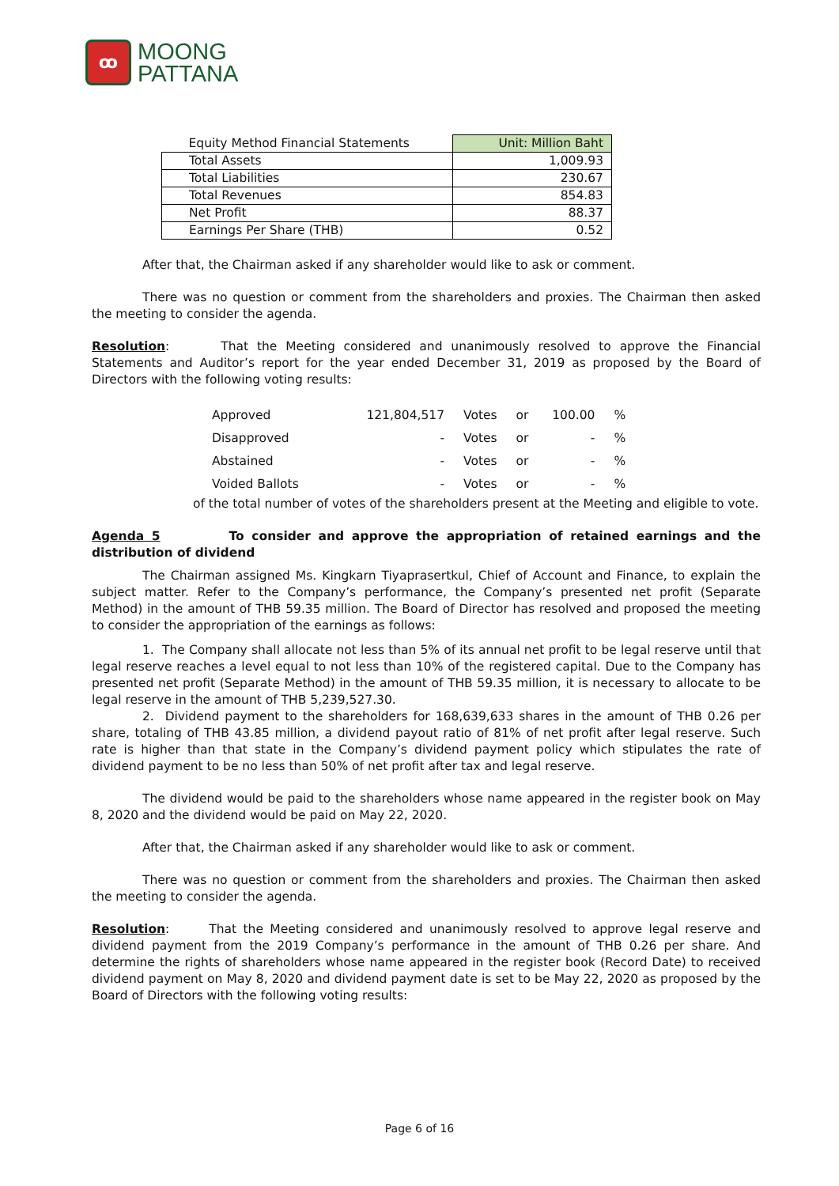ꝏ
MOONG
PATTANA
| Equity Method Financial Statements | Unit: Million Baht |
| Total Assets | 1,009.93 |
| Total Liabilities | 230.67 |
| Total Revenues | 854.83 |
| Net Profit | 88.37 |
| Earnings Per Share (THB) | 0.52 |
After that, the Chairman asked if any shareholder would like to ask or comment.
There was no question or comment from the shareholders and proxies. The Chairman then asked the meeting to consider the agenda.
Resolution: That the Meeting considered and unanimously resolved to approve the Financial Statements and Auditor’s report for the year ended December 31, 2019 as proposed by the Board of Directors with the following voting results:
| Approved | 121,804,517 | Votes | or | 100.00 | % |
| Disapproved | - | Votes | or | - | % |
| Abstained | - | Votes | or | - | % |
| Voided Ballots | - | Votes | or | - | % |
of the total number of votes of the shareholders present at the Meeting and eligible to vote.
Agenda 5 To consider and approve the appropriation of retained earnings and the distribution of dividend
The Chairman assigned Ms. Kingkarn Tiyaprasertkul, Chief of Account and Finance, to explain the subject matter. Refer to the Company’s performance, the Company’s presented net profit (Separate Method) in the amount of THB 59.35 million. The Board of Director has resolved and proposed the meeting to consider the appropriation of the earnings as follows:
1. The Company shall allocate not less than 5% of its annual net profit to be legal reserve until that legal reserve reaches a level equal to not less than 10% of the registered capital. Due to the Company has presented net profit (Separate Method) in the amount of THB 59.35 million, it is necessary to allocate to be legal reserve in the amount of THB 5,239,527.30.
2. Dividend payment to the shareholders for 168,639,633 shares in the amount of THB 0.26 per share, totaling of THB 43.85 million, a dividend payout ratio of 81% of net profit after legal reserve. Such rate is higher than that state in the Company’s dividend payment policy which stipulates the rate of dividend payment to be no less than 50% of net profit after tax and legal reserve.
The dividend would be paid to the shareholders whose name appeared in the register book on May 8, 2020 and the dividend would be paid on May 22, 2020.
After that, the Chairman asked if any shareholder would like to ask or comment.
There was no question or comment from the shareholders and proxies. The Chairman then asked the meeting to consider the agenda.
Resolution: That the Meeting considered and unanimously resolved to approve legal reserve and dividend payment from the 2019 Company’s performance in the amount of THB 0.26 per share. And determine the rights of shareholders whose name appeared in the register book (Record Date) to received dividend payment on May 8, 2020 and dividend payment date is set to be May 22, 2020 as proposed by the Board of Directors with the following voting results:
Page 6 of 16